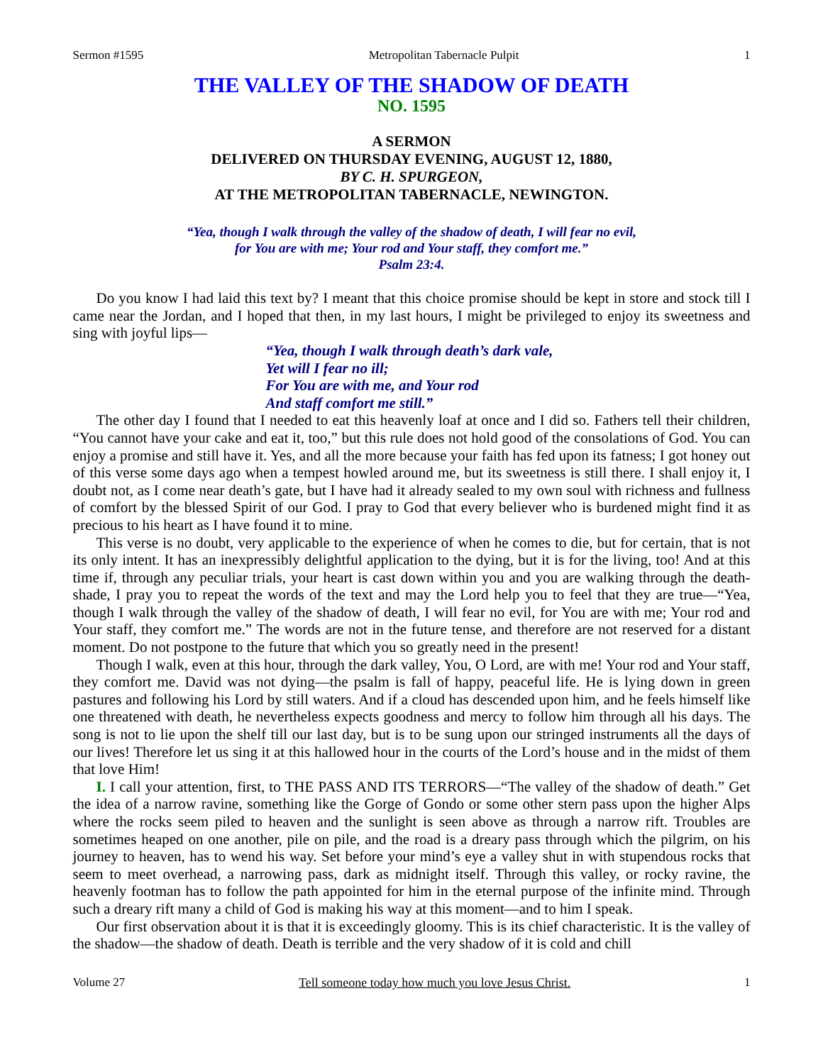Sermon #1595 Metropolitan Tabernacle Pulpit 1
THE VALLEY OF THE SHADOW OF DEATH
NO. 1595
A SERMON
DELIVERED ON THURSDAY EVENING, AUGUST 12, 1880,
BY C. H. SPURGEON,
AT THE METROPOLITAN TABERNACLE, NEWINGTON.
“Yea, though I walk through the valley of the shadow of death, I will fear no evil,
for You are with me; Your rod and Your staff, they comfort me.”
Psalm 23:4.
Do you know I had laid this text by? I meant that this choice promise should be kept in store and stock till I came near the Jordan, and I hoped that then, in my last hours, I might be privileged to enjoy its sweetness and sing with joyful lips—
“Yea, though I walk through death’s dark vale,
Yet will I fear no ill;
For You are with me, and Your rod
And staff comfort me still.”
The other day I found that I needed to eat this heavenly loaf at once and I did so. Fathers tell their children, “You cannot have your cake and eat it, too,” but this rule does not hold good of the consolations of God. You can enjoy a promise and still have it. Yes, and all the more because your faith has fed upon its fatness; I got honey out of this verse some days ago when a tempest howled around me, but its sweetness is still there. I shall enjoy it, I doubt not, as I come near death’s gate, but I have had it already sealed to my own soul with richness and fullness of comfort by the blessed Spirit of our God. I pray to God that every believer who is burdened might find it as precious to his heart as I have found it to mine.
This verse is no doubt, very applicable to the experience of when he comes to die, but for certain, that is not its only intent. It has an inexpressibly delightful application to the dying, but it is for the living, too! And at this time if, through any peculiar trials, your heart is cast down within you and you are walking through the death-shade, I pray you to repeat the words of the text and may the Lord help you to feel that they are true—“Yea, though I walk through the valley of the shadow of death, I will fear no evil, for You are with me; Your rod and Your staff, they comfort me.” The words are not in the future tense, and therefore are not reserved for a distant moment. Do not postpone to the future that which you so greatly need in the present!
Though I walk, even at this hour, through the dark valley, You, O Lord, are with me! Your rod and Your staff, they comfort me. David was not dying—the psalm is fall of happy, peaceful life. He is lying down in green pastures and following his Lord by still waters. And if a cloud has descended upon him, and he feels himself like one threatened with death, he nevertheless expects goodness and mercy to follow him through all his days. The song is not to lie upon the shelf till our last day, but is to be sung upon our stringed instruments all the days of our lives! Therefore let us sing it at this hallowed hour in the courts of the Lord’s house and in the midst of them that love Him!
I. I call your attention, first, to THE PASS AND ITS TERRORS—“The valley of the shadow of death.” Get the idea of a narrow ravine, something like the Gorge of Gondo or some other stern pass upon the higher Alps where the rocks seem piled to heaven and the sunlight is seen above as through a narrow rift. Troubles are sometimes heaped on one another, pile on pile, and the road is a dreary pass through which the pilgrim, on his journey to heaven, has to wend his way. Set before your mind’s eye a valley shut in with stupendous rocks that seem to meet overhead, a narrowing pass, dark as midnight itself. Through this valley, or rocky ravine, the heavenly footman has to follow the path appointed for him in the eternal purpose of the infinite mind. Through such a dreary rift many a child of God is making his way at this moment—and to him I speak.
Our first observation about it is that it is exceedingly gloomy. This is its chief characteristic. It is the valley of the shadow—the shadow of death. Death is terrible and the very shadow of it is cold and chill
Volume 27 Tell someone today how much you love Jesus Christ. 1